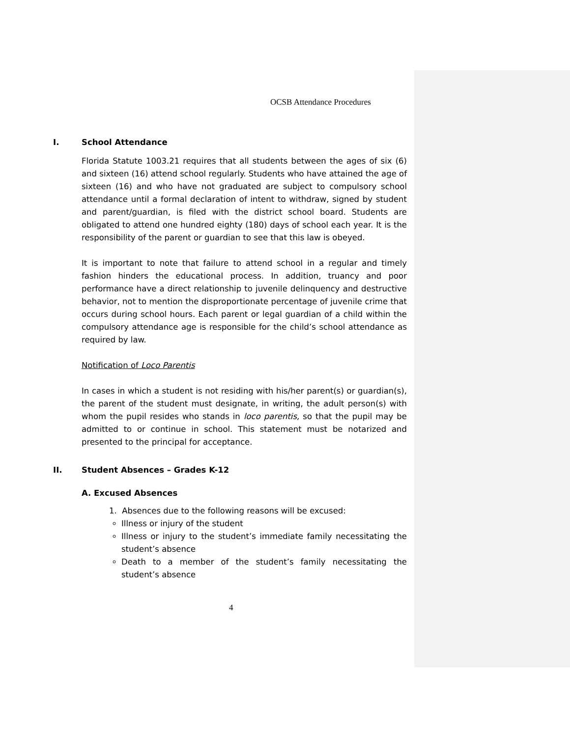OCSB Attendance Procedures
I. School Attendance
Florida Statute 1003.21 requires that all students between the ages of six (6) and sixteen (16) attend school regularly. Students who have attained the age of sixteen (16) and who have not graduated are subject to compulsory school attendance until a formal declaration of intent to withdraw, signed by student and parent/guardian, is filed with the district school board. Students are obligated to attend one hundred eighty (180) days of school each year. It is the responsibility of the parent or guardian to see that this law is obeyed.
It is important to note that failure to attend school in a regular and timely fashion hinders the educational process. In addition, truancy and poor performance have a direct relationship to juvenile delinquency and destructive behavior, not to mention the disproportionate percentage of juvenile crime that occurs during school hours. Each parent or legal guardian of a child within the compulsory attendance age is responsible for the child’s school attendance as required by law.
Notification of Loco Parentis
In cases in which a student is not residing with his/her parent(s) or guardian(s), the parent of the student must designate, in writing, the adult person(s) with whom the pupil resides who stands in loco parentis, so that the pupil may be admitted to or continue in school. This statement must be notarized and presented to the principal for acceptance.
II. Student Absences – Grades K-12
A. Excused Absences
1. Absences due to the following reasons will be excused:
Illness or injury of the student
Illness or injury to the student’s immediate family necessitating the student’s absence
Death to a member of the student’s family necessitating the student’s absence
4